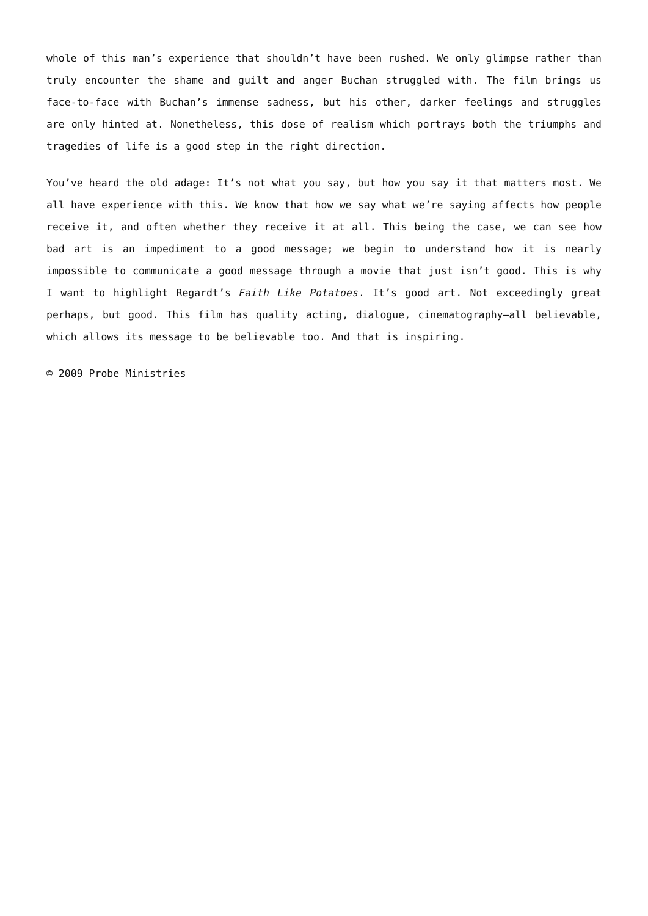whole of this man’s experience that shouldn’t have been rushed. We only glimpse rather than truly encounter the shame and guilt and anger Buchan struggled with. The film brings us face-to-face with Buchan’s immense sadness, but his other, darker feelings and struggles are only hinted at. Nonetheless, this dose of realism which portrays both the triumphs and tragedies of life is a good step in the right direction.
You’ve heard the old adage: It’s not what you say, but how you say it that matters most. We all have experience with this. We know that how we say what we’re saying affects how people receive it, and often whether they receive it at all. This being the case, we can see how bad art is an impediment to a good message; we begin to understand how it is nearly impossible to communicate a good message through a movie that just isn’t good. This is why I want to highlight Regardt’s Faith Like Potatoes. It’s good art. Not exceedingly great perhaps, but good. This film has quality acting, dialogue, cinematography—all believable, which allows its message to be believable too. And that is inspiring.
© 2009 Probe Ministries